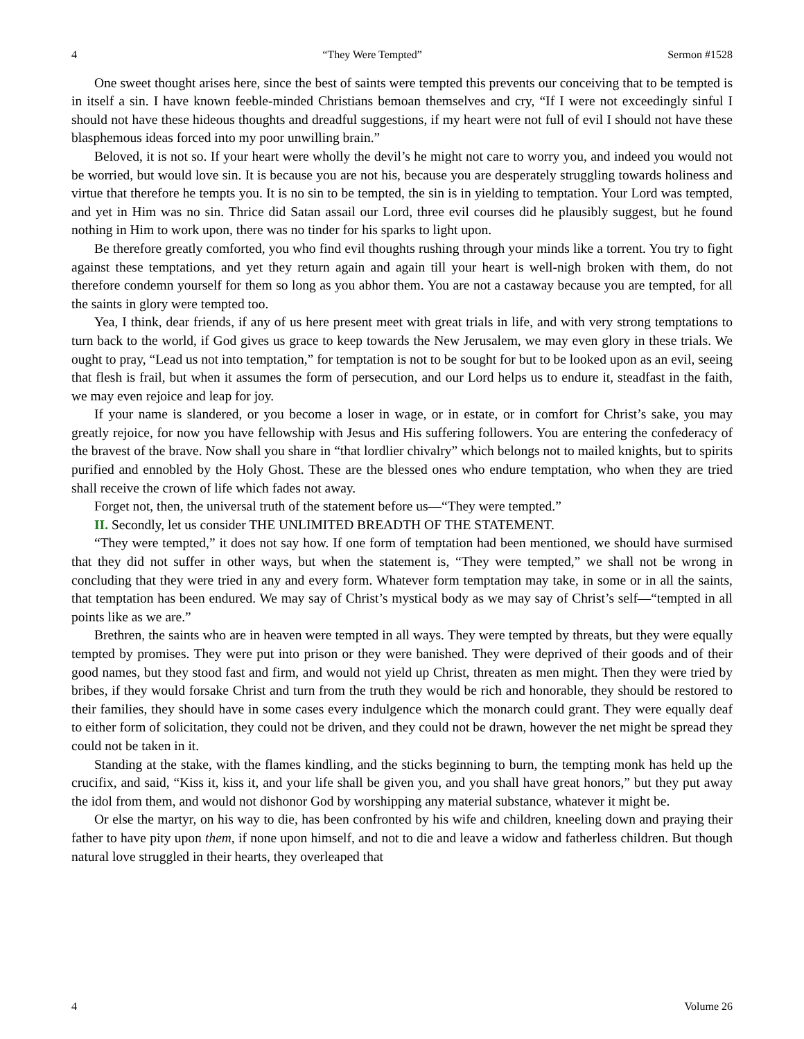4 “They Were Tempted” Sermon #1528
One sweet thought arises here, since the best of saints were tempted this prevents our conceiving that to be tempted is in itself a sin. I have known feeble-minded Christians bemoan themselves and cry, “If I were not exceedingly sinful I should not have these hideous thoughts and dreadful suggestions, if my heart were not full of evil I should not have these blasphemous ideas forced into my poor unwilling brain.”
Beloved, it is not so. If your heart were wholly the devil’s he might not care to worry you, and indeed you would not be worried, but would love sin. It is because you are not his, because you are desperately struggling towards holiness and virtue that therefore he tempts you. It is no sin to be tempted, the sin is in yielding to temptation. Your Lord was tempted, and yet in Him was no sin. Thrice did Satan assail our Lord, three evil courses did he plausibly suggest, but he found nothing in Him to work upon, there was no tinder for his sparks to light upon.
Be therefore greatly comforted, you who find evil thoughts rushing through your minds like a torrent. You try to fight against these temptations, and yet they return again and again till your heart is well-nigh broken with them, do not therefore condemn yourself for them so long as you abhor them. You are not a castaway because you are tempted, for all the saints in glory were tempted too.
Yea, I think, dear friends, if any of us here present meet with great trials in life, and with very strong temptations to turn back to the world, if God gives us grace to keep towards the New Jerusalem, we may even glory in these trials. We ought to pray, “Lead us not into temptation,” for temptation is not to be sought for but to be looked upon as an evil, seeing that flesh is frail, but when it assumes the form of persecution, and our Lord helps us to endure it, steadfast in the faith, we may even rejoice and leap for joy.
If your name is slandered, or you become a loser in wage, or in estate, or in comfort for Christ’s sake, you may greatly rejoice, for now you have fellowship with Jesus and His suffering followers. You are entering the confederacy of the bravest of the brave. Now shall you share in “that lordlier chivalry” which belongs not to mailed knights, but to spirits purified and ennobled by the Holy Ghost. These are the blessed ones who endure temptation, who when they are tried shall receive the crown of life which fades not away.
Forget not, then, the universal truth of the statement before us—“They were tempted.”
II. Secondly, let us consider THE UNLIMITED BREADTH OF THE STATEMENT.
“They were tempted,” it does not say how. If one form of temptation had been mentioned, we should have surmised that they did not suffer in other ways, but when the statement is, “They were tempted,” we shall not be wrong in concluding that they were tried in any and every form. Whatever form temptation may take, in some or in all the saints, that temptation has been endured. We may say of Christ’s mystical body as we may say of Christ’s self—“tempted in all points like as we are.”
Brethren, the saints who are in heaven were tempted in all ways. They were tempted by threats, but they were equally tempted by promises. They were put into prison or they were banished. They were deprived of their goods and of their good names, but they stood fast and firm, and would not yield up Christ, threaten as men might. Then they were tried by bribes, if they would forsake Christ and turn from the truth they would be rich and honorable, they should be restored to their families, they should have in some cases every indulgence which the monarch could grant. They were equally deaf to either form of solicitation, they could not be driven, and they could not be drawn, however the net might be spread they could not be taken in it.
Standing at the stake, with the flames kindling, and the sticks beginning to burn, the tempting monk has held up the crucifix, and said, “Kiss it, kiss it, and your life shall be given you, and you shall have great honors,” but they put away the idol from them, and would not dishonor God by worshipping any material substance, whatever it might be.
Or else the martyr, on his way to die, has been confronted by his wife and children, kneeling down and praying their father to have pity upon them, if none upon himself, and not to die and leave a widow and fatherless children. But though natural love struggled in their hearts, they overleaped that
4 Volume 26